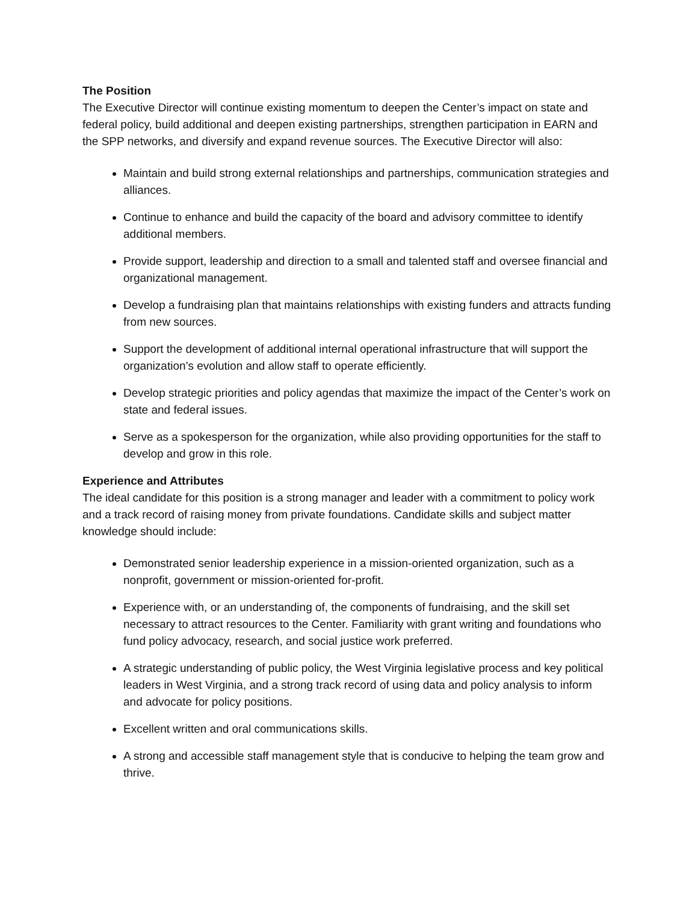The Position
The Executive Director will continue existing momentum to deepen the Center’s impact on state and federal policy, build additional and deepen existing partnerships, strengthen participation in EARN and the SPP networks, and diversify and expand revenue sources. The Executive Director will also:
Maintain and build strong external relationships and partnerships, communication strategies and alliances.
Continue to enhance and build the capacity of the board and advisory committee to identify additional members.
Provide support, leadership and direction to a small and talented staff and oversee financial and organizational management.
Develop a fundraising plan that maintains relationships with existing funders and attracts funding from new sources.
Support the development of additional internal operational infrastructure that will support the organization’s evolution and allow staff to operate efficiently.
Develop strategic priorities and policy agendas that maximize the impact of the Center’s work on state and federal issues.
Serve as a spokesperson for the organization, while also providing opportunities for the staff to develop and grow in this role.
Experience and Attributes
The ideal candidate for this position is a strong manager and leader with a commitment to policy work and a track record of raising money from private foundations. Candidate skills and subject matter knowledge should include:
Demonstrated senior leadership experience in a mission-oriented organization, such as a nonprofit, government or mission-oriented for-profit.
Experience with, or an understanding of, the components of fundraising, and the skill set necessary to attract resources to the Center. Familiarity with grant writing and foundations who fund policy advocacy, research, and social justice work preferred.
A strategic understanding of public policy, the West Virginia legislative process and key political leaders in West Virginia, and a strong track record of using data and policy analysis to inform and advocate for policy positions.
Excellent written and oral communications skills.
A strong and accessible staff management style that is conducive to helping the team grow and thrive.